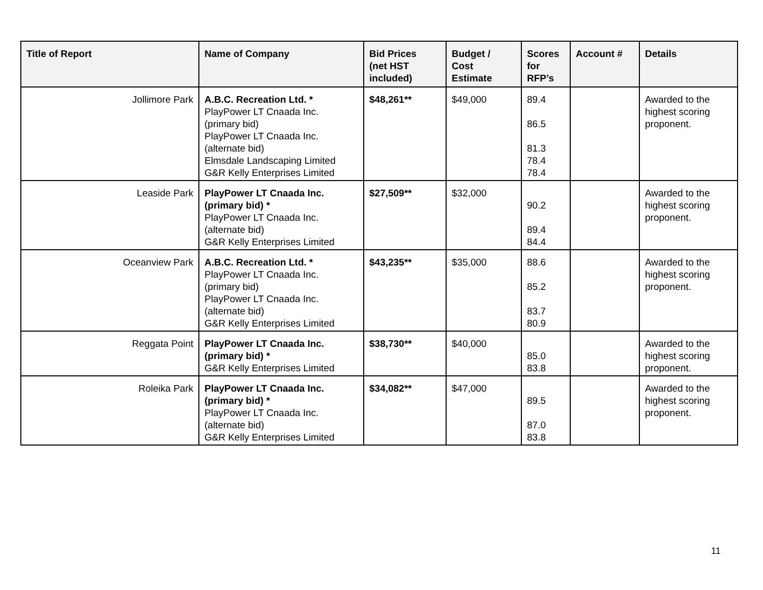| Title of Report | Name of Company | Bid Prices (net HST included) | Budget / Cost Estimate | Scores for RFP’s | Account # | Details |
| --- | --- | --- | --- | --- | --- | --- |
| Jollimore Park | A.B.C. Recreation Ltd. * PlayPower LT Cnaada Inc. (primary bid) PlayPower LT Cnaada Inc. (alternate bid) Elmsdale Landscaping Limited G&R Kelly Enterprises Limited | $48,261** | $49,000 | 89.4 86.5 81.3 78.4 78.4 | | Awarded to the highest scoring proponent. |
| Leaside Park | PlayPower LT Cnaada Inc. (primary bid) * PlayPower LT Cnaada Inc. (alternate bid) G&R Kelly Enterprises Limited | $27,509** | $32,000 | 90.2 89.4 84.4 | | Awarded to the highest scoring proponent. |
| Oceanview Park | A.B.C. Recreation Ltd. * PlayPower LT Cnaada Inc. (primary bid) PlayPower LT Cnaada Inc. (alternate bid) G&R Kelly Enterprises Limited | $43,235** | $35,000 | 88.6 85.2 83.7 80.9 | | Awarded to the highest scoring proponent. |
| Reggata Point | PlayPower LT Cnaada Inc. (primary bid) * G&R Kelly Enterprises Limited | $38,730** | $40,000 | 85.0 83.8 | | Awarded to the highest scoring proponent. |
| Roleika Park | PlayPower LT Cnaada Inc. (primary bid) * PlayPower LT Cnaada Inc. (alternate bid) G&R Kelly Enterprises Limited | $34,082** | $47,000 | 89.5 87.0 83.8 | | Awarded to the highest scoring proponent. |
11